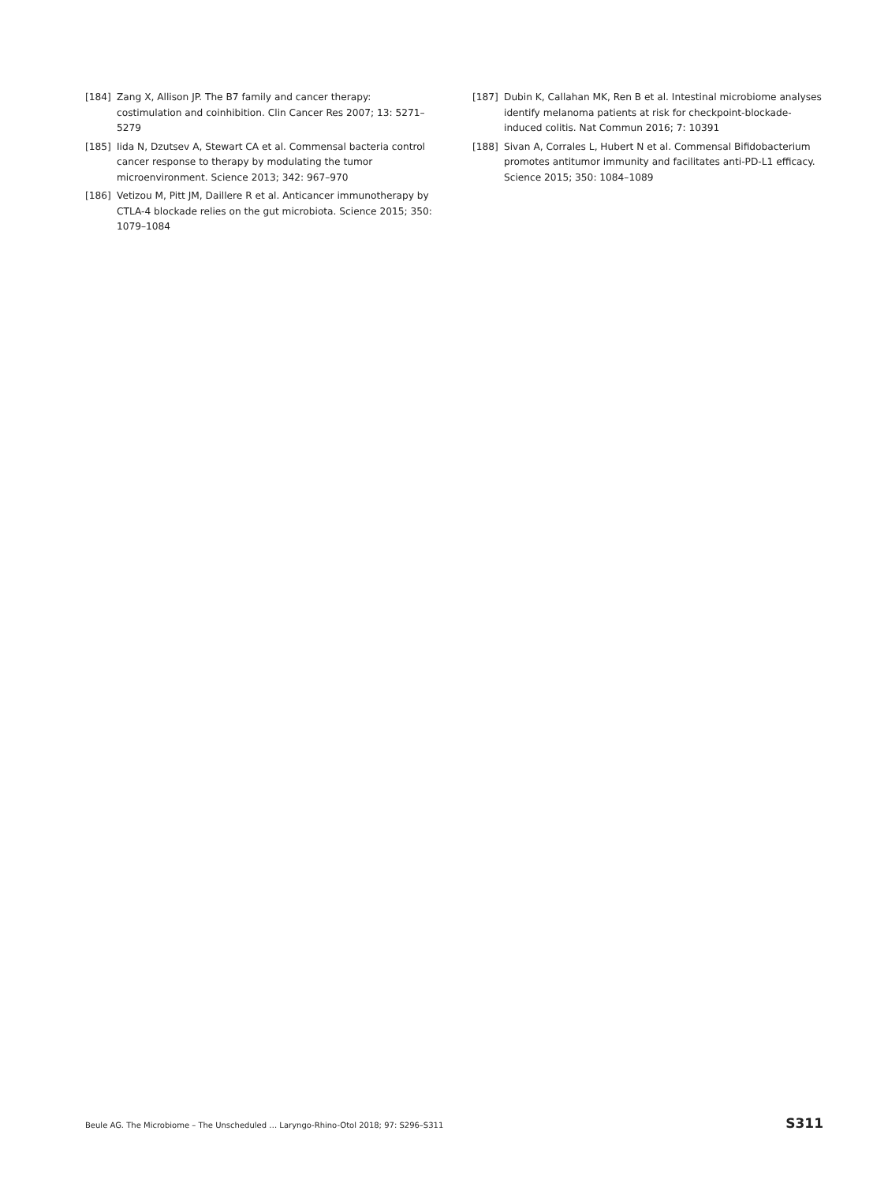[184] Zang X, Allison JP. The B7 family and cancer therapy: costimulation and coinhibition. Clin Cancer Res 2007; 13: 5271–5279
[185] Iida N, Dzutsev A, Stewart CA et al. Commensal bacteria control cancer response to therapy by modulating the tumor microenvironment. Science 2013; 342: 967–970
[186] Vetizou M, Pitt JM, Daillere R et al. Anticancer immunotherapy by CTLA-4 blockade relies on the gut microbiota. Science 2015; 350: 1079–1084
[187] Dubin K, Callahan MK, Ren B et al. Intestinal microbiome analyses identify melanoma patients at risk for checkpoint-blockade-induced colitis. Nat Commun 2016; 7: 10391
[188] Sivan A, Corrales L, Hubert N et al. Commensal Bifidobacterium promotes antitumor immunity and facilitates anti-PD-L1 efficacy. Science 2015; 350: 1084–1089
Beule AG. The Microbiome – The Unscheduled … Laryngo-Rhino-Otol 2018; 97: S296–S311 S311